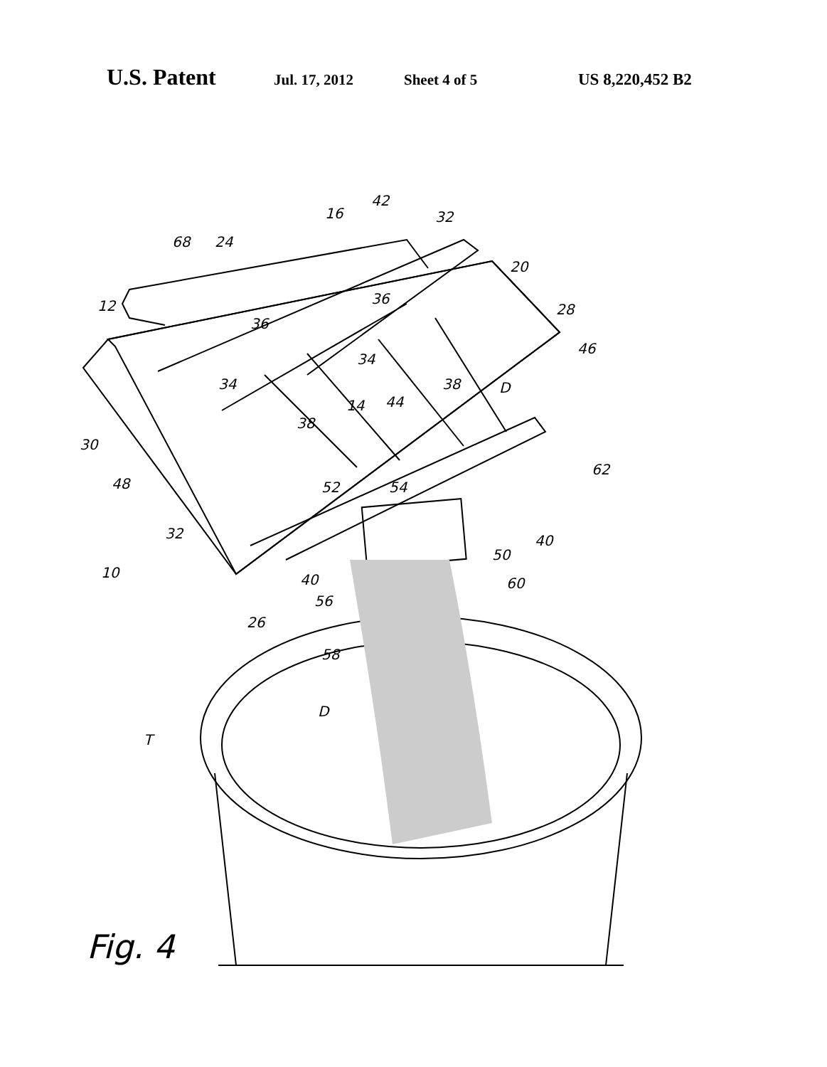U.S. Patent Jul. 17, 2012 Sheet 4 of 5 US 8,220,452 B2
68
24
16
42
32
20
28
46
12
36
36
34
34
38
14
44
D
38
30
48
52
54
62
32
50
40
10
40
60
56
26
58
D
T
Fig. 4